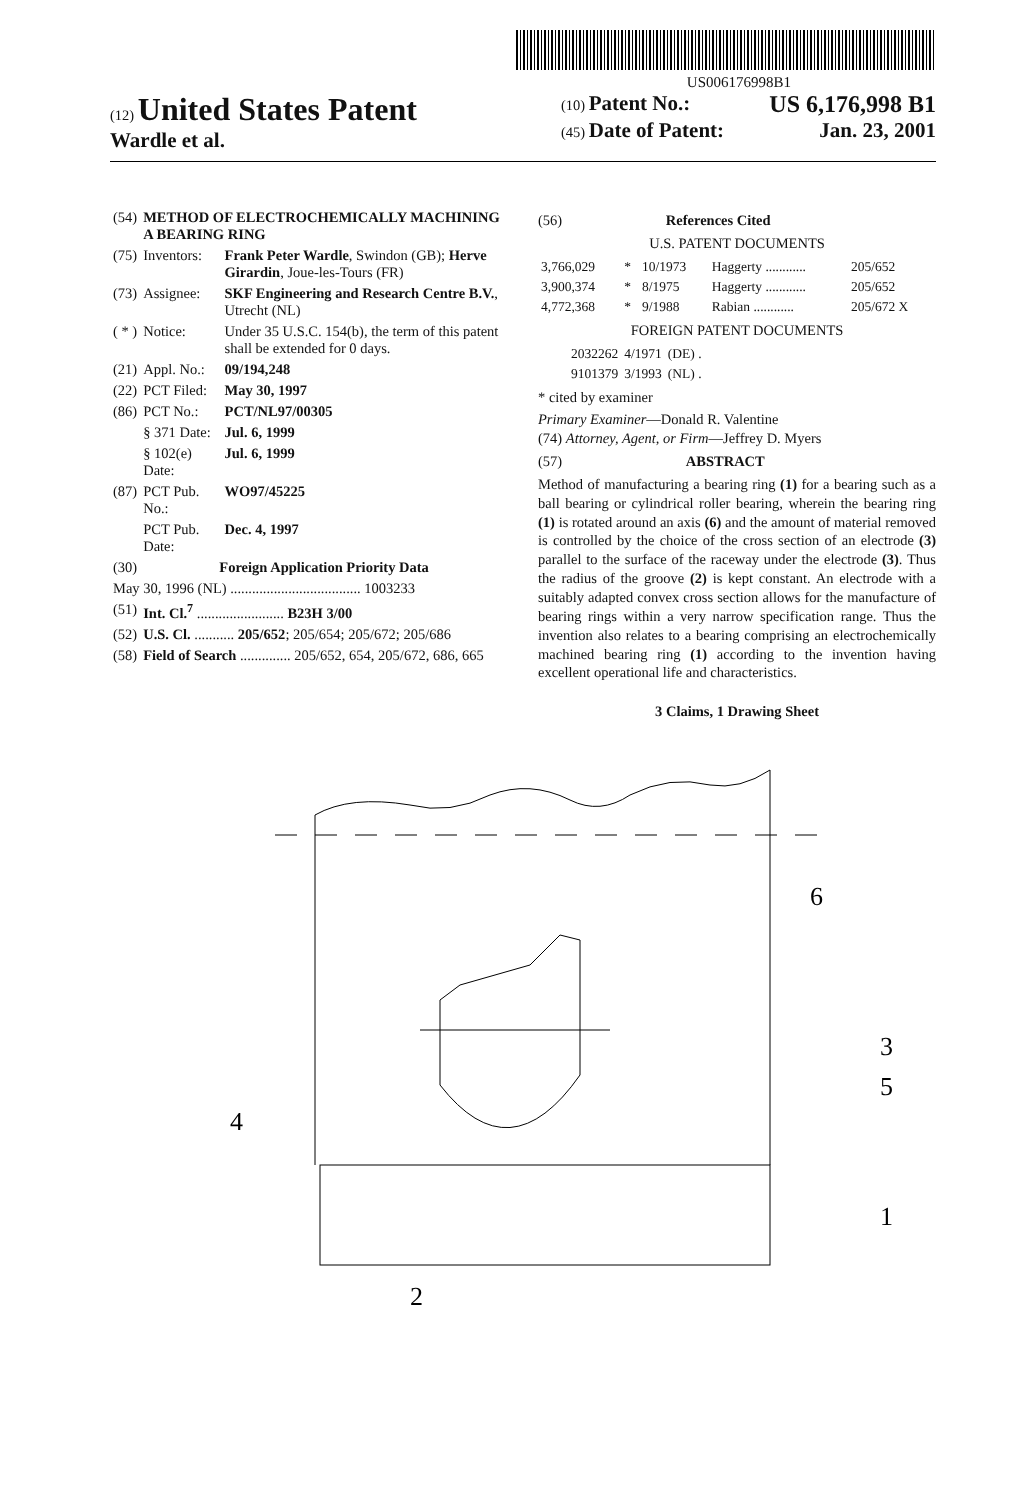US006176998B1
(12) United States Patent
Wardle et al.
(10) Patent No.: US 6,176,998 B1
(45) Date of Patent: Jan. 23, 2001
| (54) | METHOD OF ELECTROCHEMICALLY MACHINING A BEARING RING | |
| (75) | Inventors: | Frank Peter Wardle , Swindon (GB); Herve Girardin , Joue-les-Tours (FR) |
| (73) | Assignee: | SKF Engineering and Research Centre B.V. , Utrecht (NL) |
| ( * ) | Notice: | Under 35 U.S.C. 154(b), the term of this patent shall be extended for 0 days. |
| (21) | Appl. No.: | 09/194,248 |
| (22) | PCT Filed: | May 30, 1997 |
| (86) | PCT No.: | PCT/NL97/00305 |
| | § 371 Date: | Jul. 6, 1999 |
| | § 102(e) Date: | Jul. 6, 1999 |
| (87) | PCT Pub. No.: | WO97/45225 |
| | PCT Pub. Date: | Dec. 4, 1997 |
| (30) | Foreign Application Priority Data | |
| May 30, 1996 (NL) .................................... 1003233 | | |
| (51) | Int. Cl.<sup>7</sup> ........................ B23H 3/00 | |
| (52) | U.S. Cl. ........... 205/652 ; 205/654; 205/672; 205/686 | |
| (58) | Field of Search .............. 205/652, 654, 205/672, 686, 665 | |
(56) References Cited
U.S. PATENT DOCUMENTS
| 3,766,029 | * | 10/1973 | Haggerty ............ | 205/652 |
| 3,900,374 | * | 8/1975 | Haggerty ............ | 205/652 |
| 4,772,368 | * | 9/1988 | Rabian ............ | 205/672 X |
FOREIGN PATENT DOCUMENTS
| 2032262 | 4/1971 | (DE) . |
| 9101379 | 3/1993 | (NL) . |
* cited by examiner
Primary Examiner—Donald R. Valentine
(74) Attorney, Agent, or Firm—Jeffrey D. Myers
(57) ABSTRACT
Method of manufacturing a bearing ring (1) for a bearing such as a ball bearing or cylindrical roller bearing, wherein the bearing ring (1) is rotated around an axis (6) and the amount of material removed is controlled by the choice of the cross section of an electrode (3) parallel to the surface of the raceway under the electrode (3). Thus the radius of the groove (2) is kept constant. An electrode with a suitably adapted convex cross section allows for the manufacture of bearing rings within a very narrow specification range. Thus the invention also relates to a bearing comprising an electrochemically machined bearing ring (1) according to the invention having excellent operational life and characteristics.
3 Claims, 1 Drawing Sheet
6
3
5
4
1
2